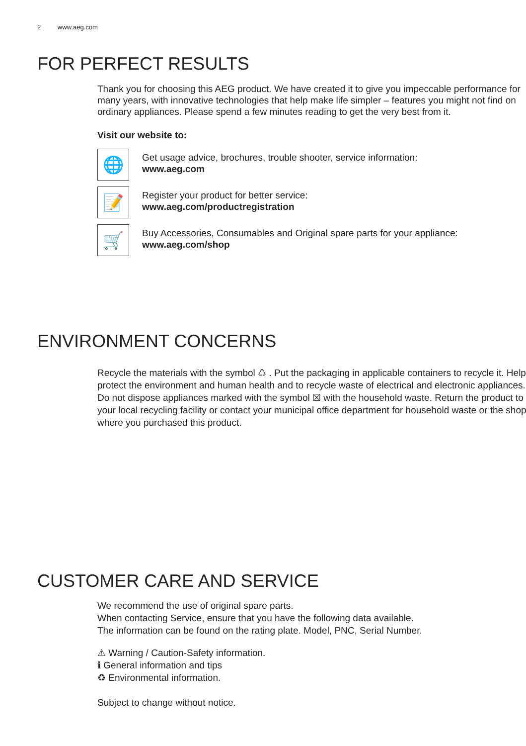2 www.aeg.com
FOR PERFECT RESULTS
Thank you for choosing this AEG product. We have created it to give you impeccable performance for many years, with innovative technologies that help make life simpler – features you might not find on ordinary appliances. Please spend a few minutes reading to get the very best from it.
Visit our website to:
🌐
Get usage advice, brochures, trouble shooter, service information:
www.aeg.com
📝
Register your product for better service:
www.aeg.com/productregistration
🛒
Buy Accessories, Consumables and Original spare parts for your appliance:
www.aeg.com/shop
ENVIRONMENT CONCERNS
Recycle the materials with the symbol ♺ . Put the packaging in applicable containers to recycle it. Help protect the environment and human health and to recycle waste of electrical and electronic appliances. Do not dispose appliances marked with the symbol ☒ with the household waste. Return the product to your local recycling facility or contact your municipal office department for household waste or the shop where you purchased this product.
CUSTOMER CARE AND SERVICE
We recommend the use of original spare parts.
When contacting Service, ensure that you have the following data available.
The information can be found on the rating plate. Model, PNC, Serial Number.
⚠ Warning / Caution-Safety information.
ℹ General information and tips
♻ Environmental information.
Subject to change without notice.